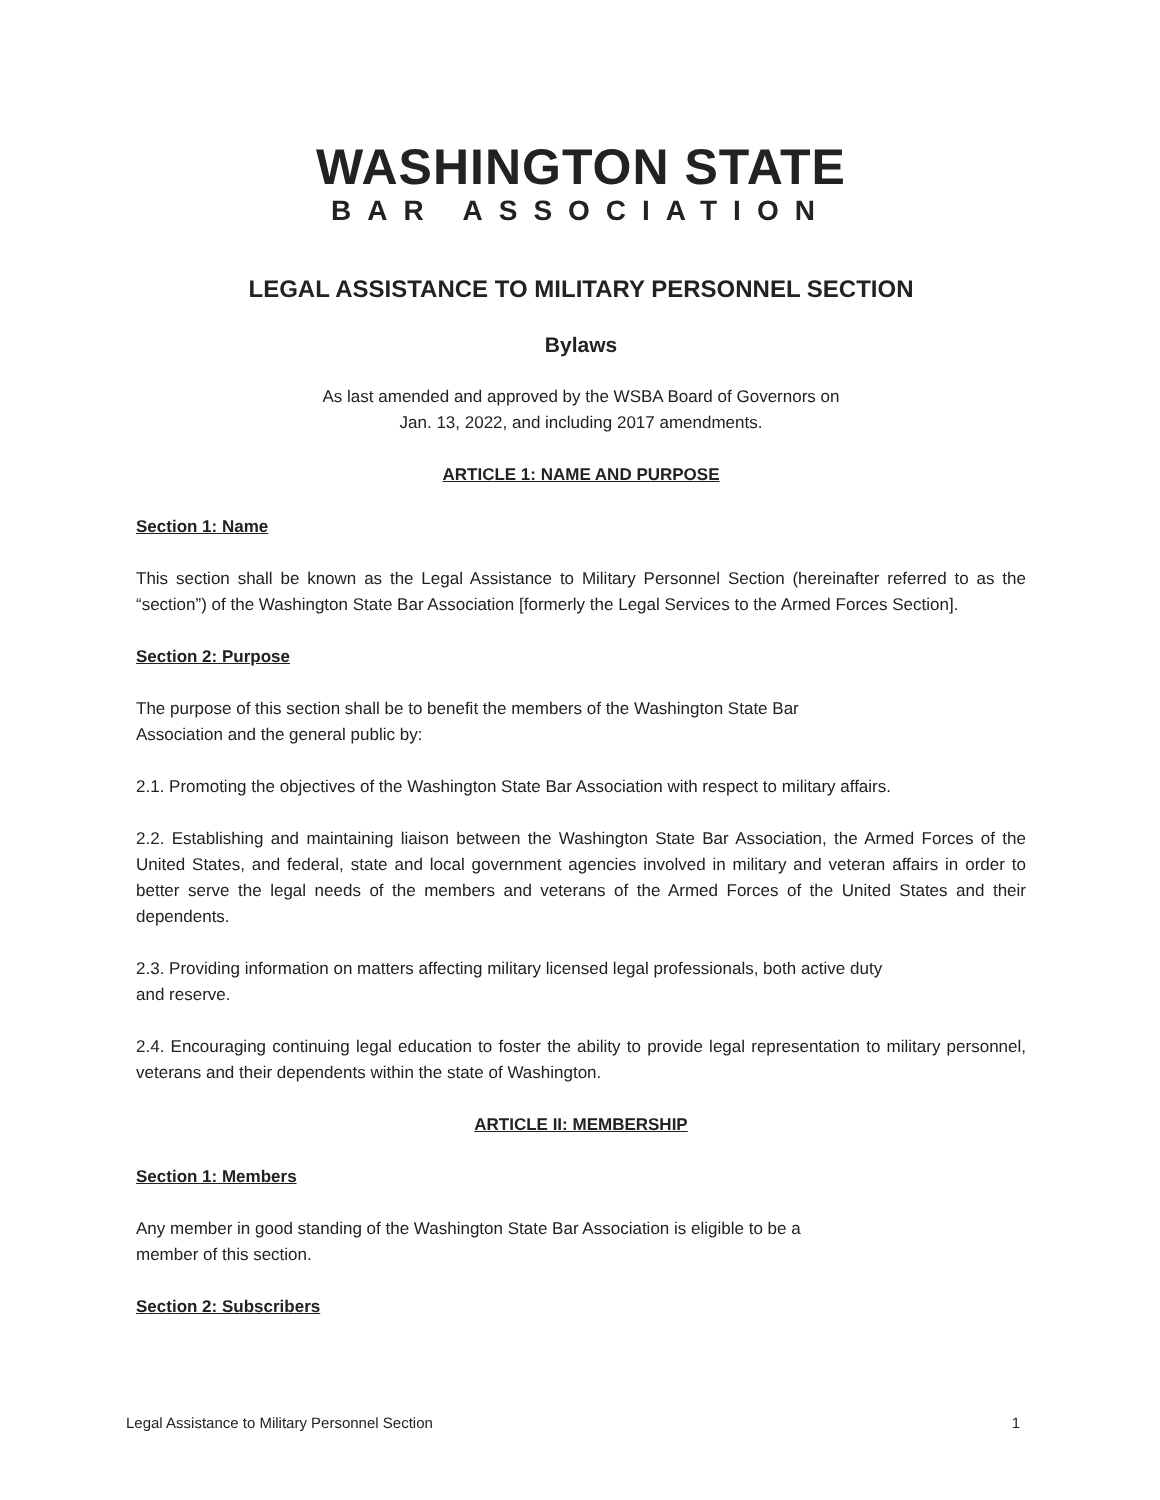WASHINGTON STATE
BAR ASSOCIATION
LEGAL ASSISTANCE TO MILITARY PERSONNEL SECTION
Bylaws
As last amended and approved by the WSBA Board of Governors on
Jan. 13, 2022, and including 2017 amendments.
ARTICLE 1: NAME AND PURPOSE
Section 1: Name
This section shall be known as the Legal Assistance to Military Personnel Section (hereinafter referred to as the “section”) of the Washington State Bar Association [formerly the Legal Services to the Armed Forces Section].
Section 2: Purpose
The purpose of this section shall be to benefit the members of the Washington State Bar
Association and the general public by:
2.1. Promoting the objectives of the Washington State Bar Association with respect to military affairs.
2.2. Establishing and maintaining liaison between the Washington State Bar Association, the Armed Forces of the United States, and federal, state and local government agencies involved in military and veteran affairs in order to better serve the legal needs of the members and veterans of the Armed Forces of the United States and their dependents.
2.3. Providing information on matters affecting military licensed legal professionals, both active duty
and reserve.
2.4. Encouraging continuing legal education to foster the ability to provide legal representation to military personnel, veterans and their dependents within the state of Washington.
ARTICLE II: MEMBERSHIP
Section 1: Members
Any member in good standing of the Washington State Bar Association is eligible to be a
member of this section.
Section 2: Subscribers
Legal Assistance to Military Personnel Section 1